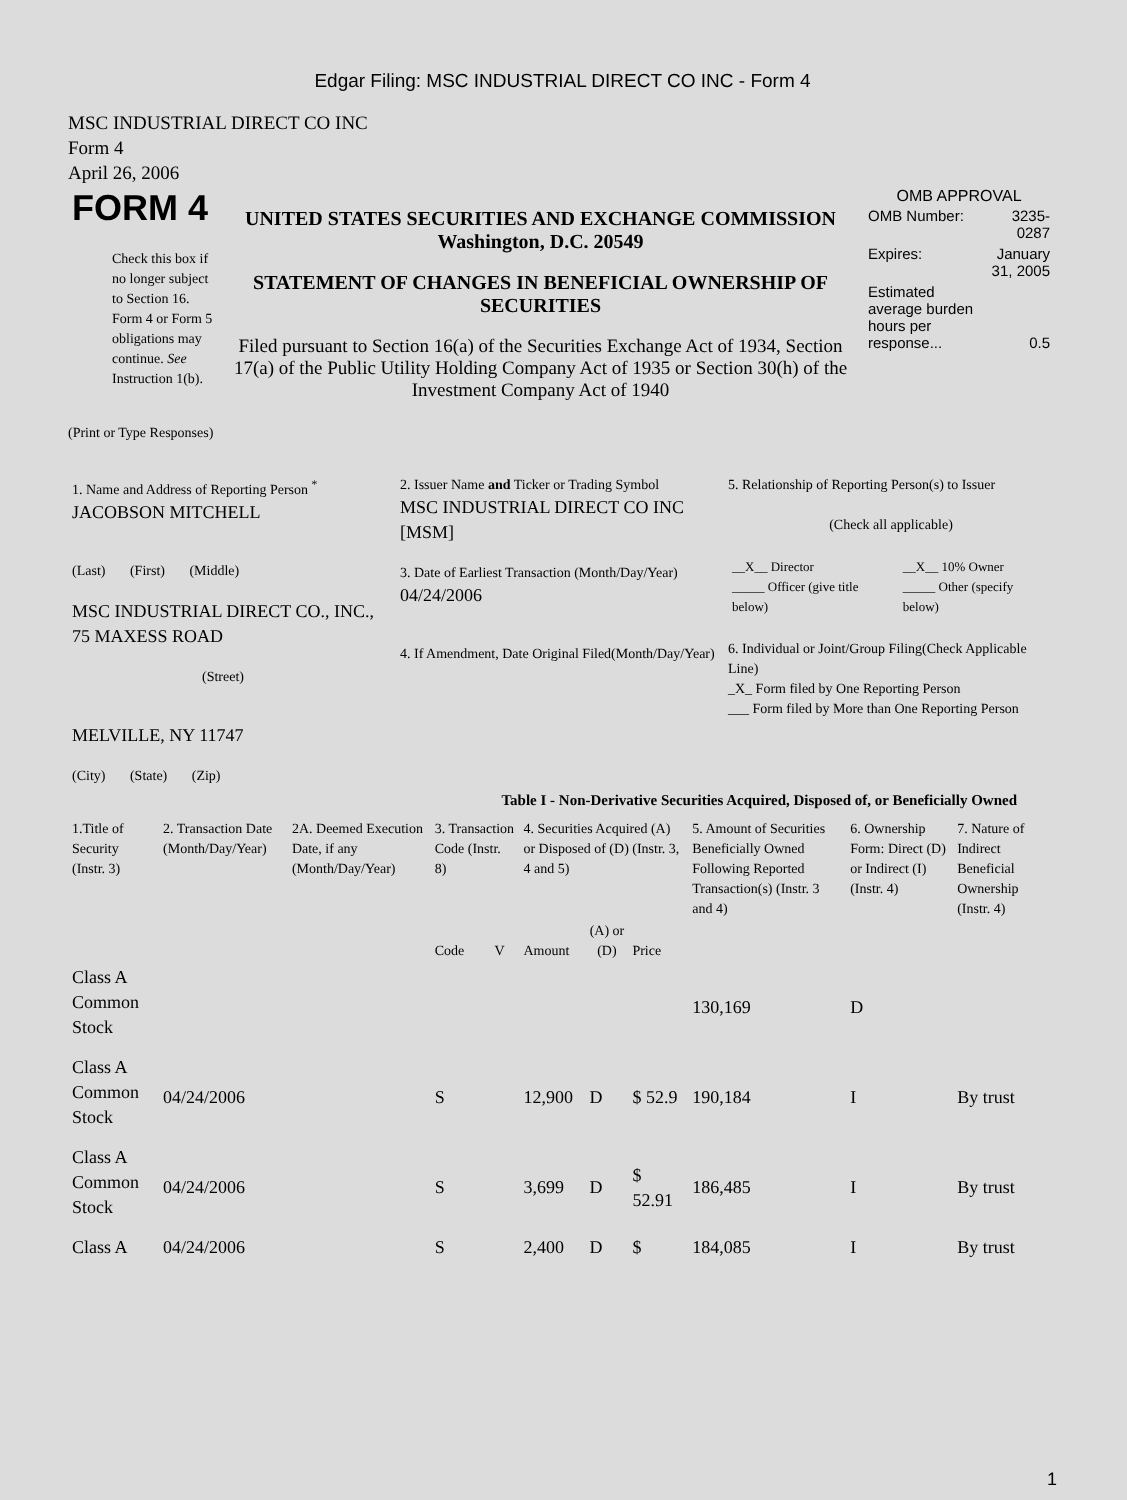Edgar Filing: MSC INDUSTRIAL DIRECT CO INC - Form 4
MSC INDUSTRIAL DIRECT CO INC
Form 4
April 26, 2006
| FORM 4 Check this box if no longer subject to Section 16. Form 4 or Form 5 obligations may continue. See Instruction 1(b). | UNITED STATES SECURITIES AND EXCHANGE COMMISSION Washington, D.C. 20549 STATEMENT OF CHANGES IN BENEFICIAL OWNERSHIP OF SECURITIES Filed pursuant to Section 16(a) of the Securities Exchange Act of 1934, Section 17(a) of the Public Utility Holding Company Act of 1935 or Section 30(h) of the Investment Company Act of 1940 | OMB APPROVAL / OMB Number: / 3235-0287 / / Expires: / January 31, 2005 / / Estimated average burden hours per response... / 0.5 / |
(Print or Type Responses)
| 1. Name and Address of Reporting Person <sup>*</sup> JACOBSON MITCHELL (Last) (First) (Middle) MSC INDUSTRIAL DIRECT CO., INC., 75 MAXESS ROAD (Street) MELVILLE, NY 11747 (City) (State) (Zip) | 2. Issuer Name and Ticker or Trading Symbol MSC INDUSTRIAL DIRECT CO INC [MSM] 3. Date of Earliest Transaction (Month/Day/Year) 04/24/2006 4. If Amendment, Date Original Filed(Month/Day/Year) | 5. Relationship of Reporting Person(s) to Issuer (Check all applicable) / __X__ Director _____ Officer (give title below) / __X__ 10% Owner _____ Other (specify below) / 6. Individual or Joint/Group Filing(Check Applicable Line) _X_ Form filed by One Reporting Person ___ Form filed by More than One Reporting Person |
Table I - Non-Derivative Securities Acquired, Disposed of, or Beneficially Owned
| 1.Title of Security (Instr. 3) | 2. Transaction Date (Month/Day/Year) | 2A. Deemed Execution Date, if any (Month/Day/Year) | 3. Transaction Code (Instr. 8) | | 4. Securities Acquired (A) or Disposed of (D) (Instr. 3, 4 and 5) | | | 5. Amount of Securities Beneficially Owned Following Reported Transaction(s) (Instr. 3 and 4) | 6. Ownership Form: Direct (D) or Indirect (I) (Instr. 4) | 7. Nature of Indirect Beneficial Ownership (Instr. 4) |
| --- | --- | --- | --- | --- | --- | --- | --- | --- | --- | --- |
| | | | Code | V | Amount | (A) or (D) | Price | | | |
| Class A Common Stock | | | | | | | | 130,169 | D | |
| Class A Common Stock | 04/24/2006 | | S | | 12,900 | D | $ 52.9 | 190,184 | I | By trust |
| Class A Common Stock | 04/24/2006 | | S | | 3,699 | D | $ 52.91 | 186,485 | I | By trust |
| Class A | 04/24/2006 | | S | | 2,400 | D | $ | 184,085 | I | By trust |
1